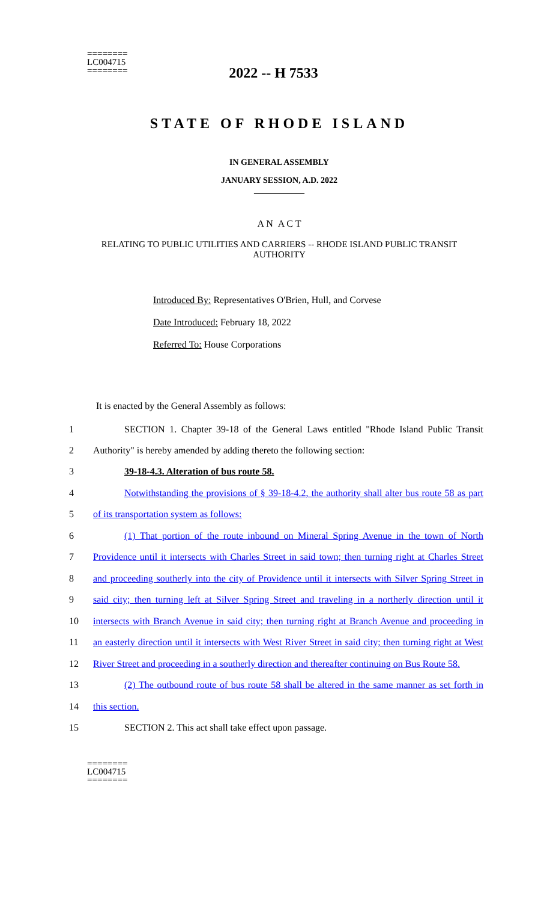========
LC004715
========
2022 -- H 7533
STATE OF RHODE ISLAND
IN GENERAL ASSEMBLY
JANUARY SESSION, A.D. 2022
____________
A N A C T
RELATING TO PUBLIC UTILITIES AND CARRIERS -- RHODE ISLAND PUBLIC TRANSIT AUTHORITY
Introduced By: Representatives O'Brien, Hull, and Corvese
Date Introduced: February 18, 2022
Referred To: House Corporations
It is enacted by the General Assembly as follows:
1 SECTION 1. Chapter 39-18 of the General Laws entitled "Rhode Island Public Transit
2 Authority" is hereby amended by adding thereto the following section:
3 39-18-4.3. Alteration of bus route 58.
4 Notwithstanding the provisions of § 39-18-4.2, the authority shall alter bus route 58 as part
5 of its transportation system as follows:
6 (1) That portion of the route inbound on Mineral Spring Avenue in the town of North
7 Providence until it intersects with Charles Street in said town; then turning right at Charles Street
8 and proceeding southerly into the city of Providence until it intersects with Silver Spring Street in
9 said city; then turning left at Silver Spring Street and traveling in a northerly direction until it
10 intersects with Branch Avenue in said city; then turning right at Branch Avenue and proceeding in
11 an easterly direction until it intersects with West River Street in said city; then turning right at West
12 River Street and proceeding in a southerly direction and thereafter continuing on Bus Route 58.
13 (2) The outbound route of bus route 58 shall be altered in the same manner as set forth in
14 this section.
15 SECTION 2. This act shall take effect upon passage.
========
LC004715
========